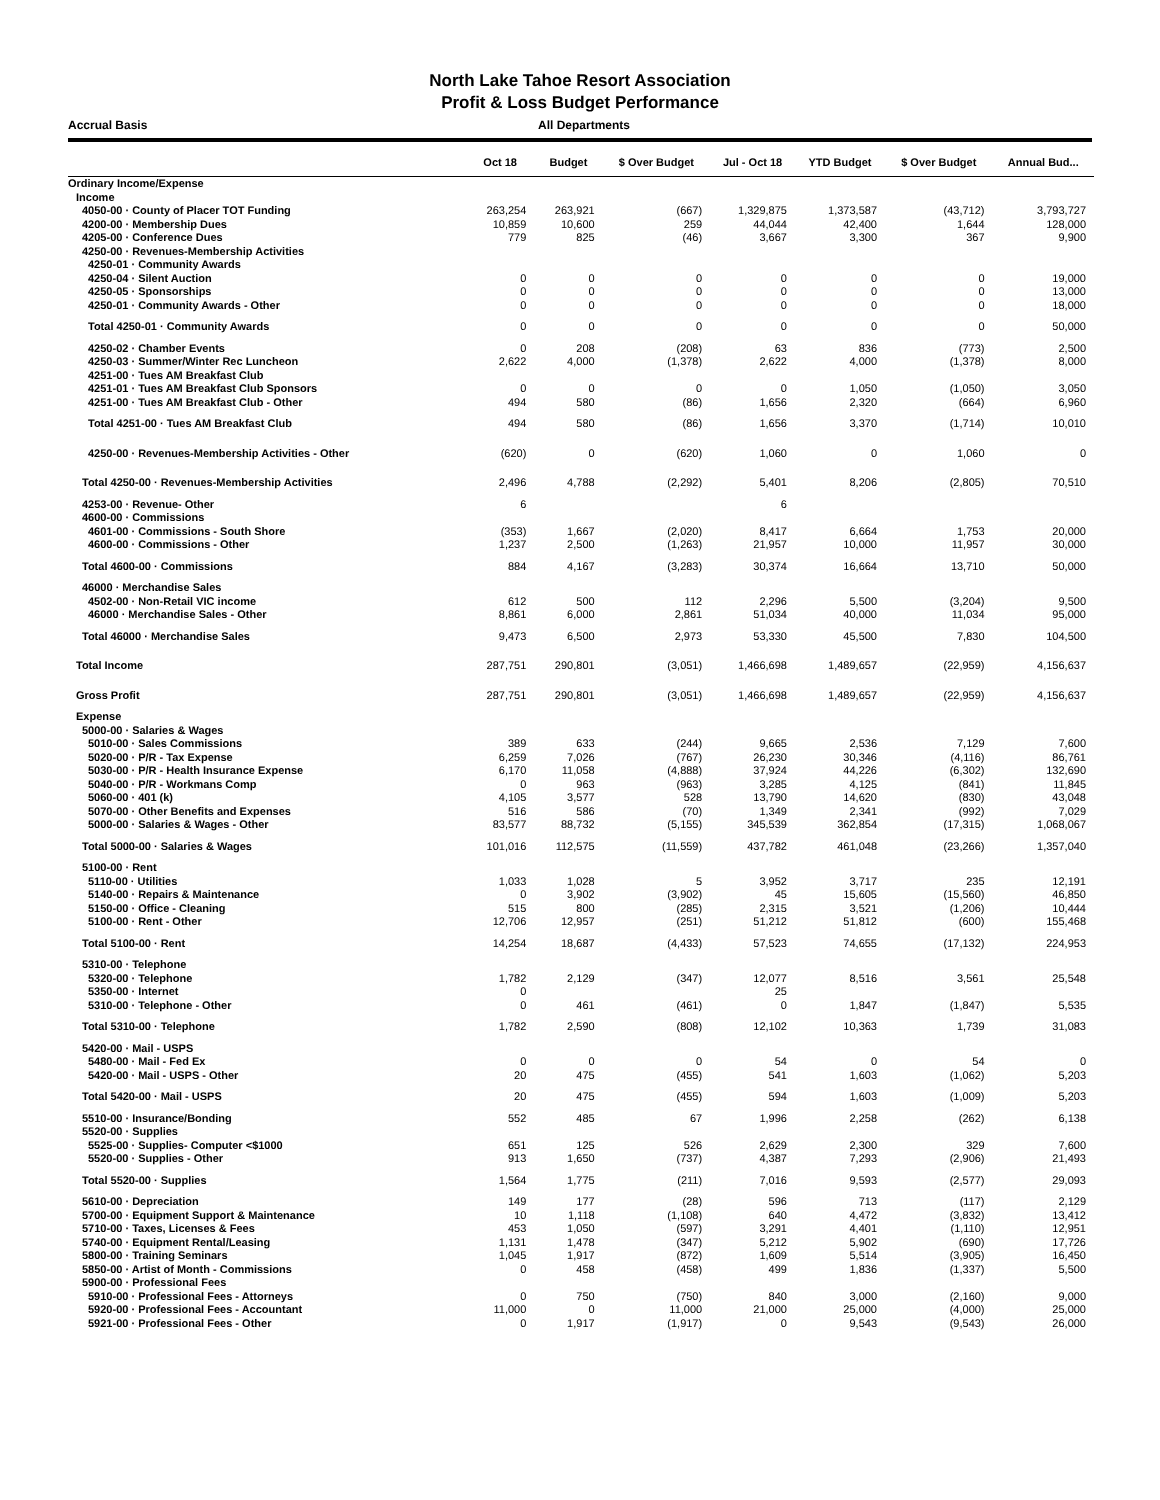North Lake Tahoe Resort Association
Profit & Loss Budget Performance
Accrual Basis All Departments
| | Oct 18 | Budget | $ Over Budget | Jul - Oct 18 | YTD Budget | $ Over Budget | Annual Bud... |
| --- | --- | --- | --- | --- | --- | --- | --- |
| Ordinary Income/Expense | | | | | | | |
| Income | | | | | | | |
| 4050-00 · County of Placer TOT Funding | 263,254 | 263,921 | (667) | 1,329,875 | 1,373,587 | (43,712) | 3,793,727 |
| 4200-00 · Membership Dues | 10,859 | 10,600 | 259 | 44,044 | 42,400 | 1,644 | 128,000 |
| 4205-00 · Conference Dues | 779 | 825 | (46) | 3,667 | 3,300 | 367 | 9,900 |
| 4250-00 · Revenues-Membership Activities | | | | | | | |
| 4250-01 · Community Awards | | | | | | | |
| 4250-04 · Silent Auction | 0 | 0 | 0 | 0 | 0 | 0 | 19,000 |
| 4250-05 · Sponsorships | 0 | 0 | 0 | 0 | 0 | 0 | 13,000 |
| 4250-01 · Community Awards - Other | 0 | 0 | 0 | 0 | 0 | 0 | 18,000 |
| Total 4250-01 · Community Awards | 0 | 0 | 0 | 0 | 0 | 0 | 50,000 |
| 4250-02 · Chamber Events | 0 | 208 | (208) | 63 | 836 | (773) | 2,500 |
| 4250-03 · Summer/Winter Rec Luncheon | 2,622 | 4,000 | (1,378) | 2,622 | 4,000 | (1,378) | 8,000 |
| 4251-00 · Tues AM Breakfast Club | | | | | | | |
| 4251-01 · Tues AM Breakfast Club Sponsors | 0 | 0 | 0 | 0 | 1,050 | (1,050) | 3,050 |
| 4251-00 · Tues AM Breakfast Club - Other | 494 | 580 | (86) | 1,656 | 2,320 | (664) | 6,960 |
| Total 4251-00 · Tues AM Breakfast Club | 494 | 580 | (86) | 1,656 | 3,370 | (1,714) | 10,010 |
| 4250-00 · Revenues-Membership Activities - Other | (620) | 0 | (620) | 1,060 | 0 | 1,060 | 0 |
| Total 4250-00 · Revenues-Membership Activities | 2,496 | 4,788 | (2,292) | 5,401 | 8,206 | (2,805) | 70,510 |
| 4253-00 · Revenue- Other | 6 | | | 6 | | | |
| 4600-00 · Commissions | | | | | | | |
| 4601-00 · Commissions - South Shore | (353) | 1,667 | (2,020) | 8,417 | 6,664 | 1,753 | 20,000 |
| 4600-00 · Commissions - Other | 1,237 | 2,500 | (1,263) | 21,957 | 10,000 | 11,957 | 30,000 |
| Total 4600-00 · Commissions | 884 | 4,167 | (3,283) | 30,374 | 16,664 | 13,710 | 50,000 |
| 46000 · Merchandise Sales | | | | | | | |
| 4502-00 · Non-Retail VIC income | 612 | 500 | 112 | 2,296 | 5,500 | (3,204) | 9,500 |
| 46000 · Merchandise Sales - Other | 8,861 | 6,000 | 2,861 | 51,034 | 40,000 | 11,034 | 95,000 |
| Total 46000 · Merchandise Sales | 9,473 | 6,500 | 2,973 | 53,330 | 45,500 | 7,830 | 104,500 |
| Total Income | 287,751 | 290,801 | (3,051) | 1,466,698 | 1,489,657 | (22,959) | 4,156,637 |
| Gross Profit | 287,751 | 290,801 | (3,051) | 1,466,698 | 1,489,657 | (22,959) | 4,156,637 |
| Expense | | | | | | | |
| 5000-00 · Salaries & Wages | | | | | | | |
| 5010-00 · Sales Commissions | 389 | 633 | (244) | 9,665 | 2,536 | 7,129 | 7,600 |
| 5020-00 · P/R - Tax Expense | 6,259 | 7,026 | (767) | 26,230 | 30,346 | (4,116) | 86,761 |
| 5030-00 · P/R - Health Insurance Expense | 6,170 | 11,058 | (4,888) | 37,924 | 44,226 | (6,302) | 132,690 |
| 5040-00 · P/R - Workmans Comp | 0 | 963 | (963) | 3,285 | 4,125 | (841) | 11,845 |
| 5060-00 · 401 (k) | 4,105 | 3,577 | 528 | 13,790 | 14,620 | (830) | 43,048 |
| 5070-00 · Other Benefits and Expenses | 516 | 586 | (70) | 1,349 | 2,341 | (992) | 7,029 |
| 5000-00 · Salaries & Wages - Other | 83,577 | 88,732 | (5,155) | 345,539 | 362,854 | (17,315) | 1,068,067 |
| Total 5000-00 · Salaries & Wages | 101,016 | 112,575 | (11,559) | 437,782 | 461,048 | (23,266) | 1,357,040 |
| 5100-00 · Rent | | | | | | | |
| 5110-00 · Utilities | 1,033 | 1,028 | 5 | 3,952 | 3,717 | 235 | 12,191 |
| 5140-00 · Repairs & Maintenance | 0 | 3,902 | (3,902) | 45 | 15,605 | (15,560) | 46,850 |
| 5150-00 · Office - Cleaning | 515 | 800 | (285) | 2,315 | 3,521 | (1,206) | 10,444 |
| 5100-00 · Rent - Other | 12,706 | 12,957 | (251) | 51,212 | 51,812 | (600) | 155,468 |
| Total 5100-00 · Rent | 14,254 | 18,687 | (4,433) | 57,523 | 74,655 | (17,132) | 224,953 |
| 5310-00 · Telephone | | | | | | | |
| 5320-00 · Telephone | 1,782 | 2,129 | (347) | 12,077 | 8,516 | 3,561 | 25,548 |
| 5350-00 · Internet | 0 | | | 25 | | | |
| 5310-00 · Telephone - Other | 0 | 461 | (461) | 0 | 1,847 | (1,847) | 5,535 |
| Total 5310-00 · Telephone | 1,782 | 2,590 | (808) | 12,102 | 10,363 | 1,739 | 31,083 |
| 5420-00 · Mail - USPS | | | | | | | |
| 5480-00 · Mail - Fed Ex | 0 | 0 | 0 | 54 | 0 | 54 | 0 |
| 5420-00 · Mail - USPS - Other | 20 | 475 | (455) | 541 | 1,603 | (1,062) | 5,203 |
| Total 5420-00 · Mail - USPS | 20 | 475 | (455) | 594 | 1,603 | (1,009) | 5,203 |
| 5510-00 · Insurance/Bonding | 552 | 485 | 67 | 1,996 | 2,258 | (262) | 6,138 |
| 5520-00 · Supplies | | | | | | | |
| 5525-00 · Supplies- Computer <$1000 | 651 | 125 | 526 | 2,629 | 2,300 | 329 | 7,600 |
| 5520-00 · Supplies - Other | 913 | 1,650 | (737) | 4,387 | 7,293 | (2,906) | 21,493 |
| Total 5520-00 · Supplies | 1,564 | 1,775 | (211) | 7,016 | 9,593 | (2,577) | 29,093 |
| 5610-00 · Depreciation | 149 | 177 | (28) | 596 | 713 | (117) | 2,129 |
| 5700-00 · Equipment Support & Maintenance | 10 | 1,118 | (1,108) | 640 | 4,472 | (3,832) | 13,412 |
| 5710-00 · Taxes, Licenses & Fees | 453 | 1,050 | (597) | 3,291 | 4,401 | (1,110) | 12,951 |
| 5740-00 · Equipment Rental/Leasing | 1,131 | 1,478 | (347) | 5,212 | 5,902 | (690) | 17,726 |
| 5800-00 · Training Seminars | 1,045 | 1,917 | (872) | 1,609 | 5,514 | (3,905) | 16,450 |
| 5850-00 · Artist of Month - Commissions | 0 | 458 | (458) | 499 | 1,836 | (1,337) | 5,500 |
| 5900-00 · Professional Fees | | | | | | | |
| 5910-00 · Professional Fees - Attorneys | 0 | 750 | (750) | 840 | 3,000 | (2,160) | 9,000 |
| 5920-00 · Professional Fees - Accountant | 11,000 | 0 | 11,000 | 21,000 | 25,000 | (4,000) | 25,000 |
| 5921-00 · Professional Fees - Other | 0 | 1,917 | (1,917) | 0 | 9,543 | (9,543) | 26,000 |